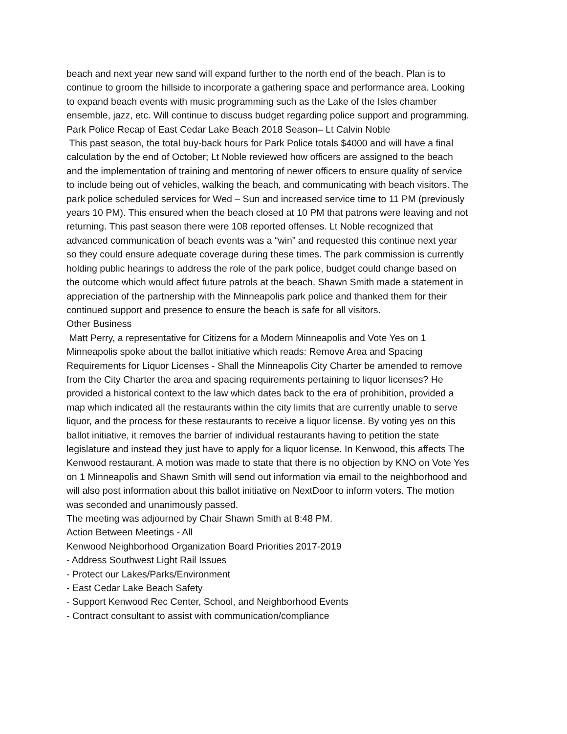beach and next year new sand will expand further to the north end of the beach. Plan is to continue to groom the hillside to incorporate a gathering space and performance area. Looking to expand beach events with music programming such as the Lake of the Isles chamber ensemble, jazz, etc. Will continue to discuss budget regarding police support and programming.
Park Police Recap of East Cedar Lake Beach 2018 Season– Lt Calvin Noble
This past season, the total buy-back hours for Park Police totals $4000 and will have a final calculation by the end of October; Lt Noble reviewed how officers are assigned to the beach and the implementation of training and mentoring of newer officers to ensure quality of service to include being out of vehicles, walking the beach, and communicating with beach visitors. The park police scheduled services for Wed – Sun and increased service time to 11 PM (previously years 10 PM). This ensured when the beach closed at 10 PM that patrons were leaving and not returning. This past season there were 108 reported offenses. Lt Noble recognized that advanced communication of beach events was a “win” and requested this continue next year so they could ensure adequate coverage during these times. The park commission is currently holding public hearings to address the role of the park police, budget could change based on the outcome which would affect future patrols at the beach. Shawn Smith made a statement in appreciation of the partnership with the Minneapolis park police and thanked them for their continued support and presence to ensure the beach is safe for all visitors.
Other Business
Matt Perry, a representative for Citizens for a Modern Minneapolis and Vote Yes on 1 Minneapolis spoke about the ballot initiative which reads: Remove Area and Spacing Requirements for Liquor Licenses - Shall the Minneapolis City Charter be amended to remove from the City Charter the area and spacing requirements pertaining to liquor licenses? He provided a historical context to the law which dates back to the era of prohibition, provided a map which indicated all the restaurants within the city limits that are currently unable to serve liquor, and the process for these restaurants to receive a liquor license. By voting yes on this ballot initiative, it removes the barrier of individual restaurants having to petition the state legislature and instead they just have to apply for a liquor license. In Kenwood, this affects The Kenwood restaurant. A motion was made to state that there is no objection by KNO on Vote Yes on 1 Minneapolis and Shawn Smith will send out information via email to the neighborhood and will also post information about this ballot initiative on NextDoor to inform voters. The motion was seconded and unanimously passed.
The meeting was adjourned by Chair Shawn Smith at 8:48 PM.
Action Between Meetings - All
Kenwood Neighborhood Organization Board Priorities 2017-2019
- Address Southwest Light Rail Issues
- Protect our Lakes/Parks/Environment
- East Cedar Lake Beach Safety
- Support Kenwood Rec Center, School, and Neighborhood Events
- Contract consultant to assist with communication/compliance